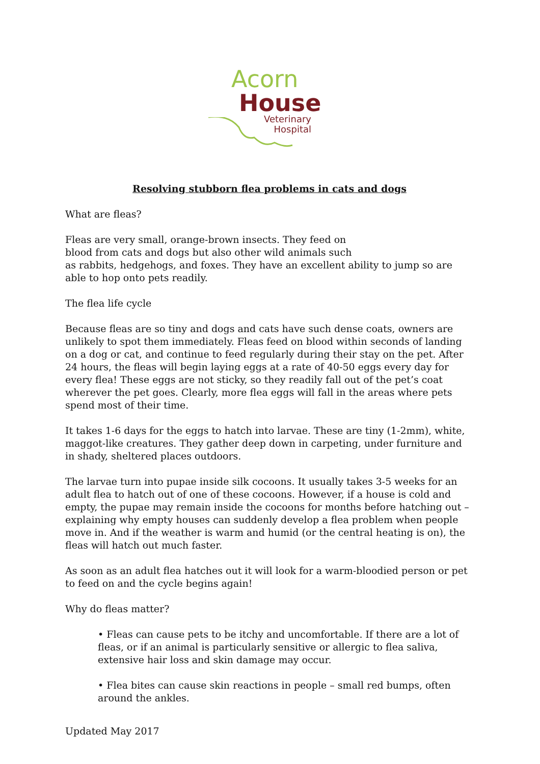Acorn
House
Veterinary
Hospital
Resolving stubborn flea problems in cats and dogs
What are fleas?
Fleas are very small, orange-brown insects. They feed on
blood from cats and dogs but also other wild animals such
as rabbits, hedgehogs, and foxes. They have an excellent ability to jump so are able to hop onto pets readily.
The flea life cycle
Because fleas are so tiny and dogs and cats have such dense coats, owners are unlikely to spot them immediately. Fleas feed on blood within seconds of landing on a dog or cat, and continue to feed regularly during their stay on the pet. After 24 hours, the fleas will begin laying eggs at a rate of 40-50 eggs every day for every flea! These eggs are not sticky, so they readily fall out of the pet’s coat wherever the pet goes. Clearly, more flea eggs will fall in the areas where pets spend most of their time.
It takes 1-6 days for the eggs to hatch into larvae. These are tiny (1-2mm), white, maggot-like creatures. They gather deep down in carpeting, under furniture and in shady, sheltered places outdoors.
The larvae turn into pupae inside silk cocoons. It usually takes 3-5 weeks for an adult flea to hatch out of one of these cocoons. However, if a house is cold and empty, the pupae may remain inside the cocoons for months before hatching out – explaining why empty houses can suddenly develop a flea problem when people move in. And if the weather is warm and humid (or the central heating is on), the fleas will hatch out much faster.
As soon as an adult flea hatches out it will look for a warm-bloodied person or pet to feed on and the cycle begins again!
Why do fleas matter?
• Fleas can cause pets to be itchy and uncomfortable. If there are a lot of fleas, or if an animal is particularly sensitive or allergic to flea saliva, extensive hair loss and skin damage may occur.
• Flea bites can cause skin reactions in people – small red bumps, often around the ankles.
Updated May 2017